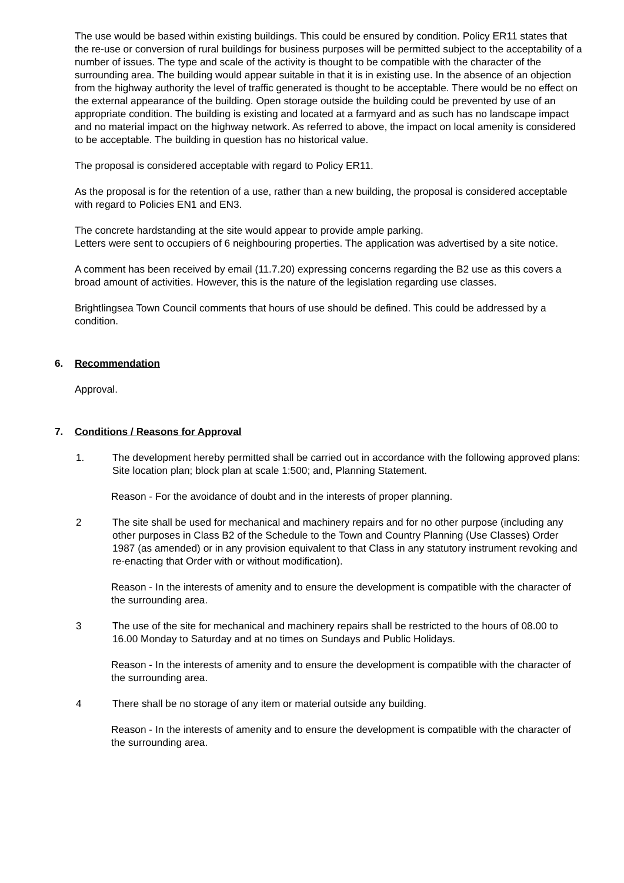The use would be based within existing buildings. This could be ensured by condition. Policy ER11 states that the re-use or conversion of rural buildings for business purposes will be permitted subject to the acceptability of a number of issues. The type and scale of the activity is thought to be compatible with the character of the surrounding area. The building would appear suitable in that it is in existing use. In the absence of an objection from the highway authority the level of traffic generated is thought to be acceptable. There would be no effect on the external appearance of the building. Open storage outside the building could be prevented by use of an appropriate condition. The building is existing and located at a farmyard and as such has no landscape impact and no material impact on the highway network. As referred to above, the impact on local amenity is considered to be acceptable. The building in question has no historical value.
The proposal is considered acceptable with regard to Policy ER11.
As the proposal is for the retention of a use, rather than a new building, the proposal is considered acceptable with regard to Policies EN1 and EN3.
The concrete hardstanding at the site would appear to provide ample parking.
Letters were sent to occupiers of 6 neighbouring properties. The application was advertised by a site notice.
A comment has been received by email (11.7.20) expressing concerns regarding the B2 use as this covers a broad amount of activities. However, this is the nature of the legislation regarding use classes.
Brightlingsea Town Council comments that hours of use should be defined. This could be addressed by a condition.
6. Recommendation
Approval.
7. Conditions / Reasons for Approval
1. The development hereby permitted shall be carried out in accordance with the following approved plans: Site location plan; block plan at scale 1:500; and, Planning Statement.
Reason - For the avoidance of doubt and in the interests of proper planning.
2 The site shall be used for mechanical and machinery repairs and for no other purpose (including any other purposes in Class B2 of the Schedule to the Town and Country Planning (Use Classes) Order 1987 (as amended) or in any provision equivalent to that Class in any statutory instrument revoking and re-enacting that Order with or without modification).
Reason - In the interests of amenity and to ensure the development is compatible with the character of the surrounding area.
3 The use of the site for mechanical and machinery repairs shall be restricted to the hours of 08.00 to 16.00 Monday to Saturday and at no times on Sundays and Public Holidays.
Reason - In the interests of amenity and to ensure the development is compatible with the character of the surrounding area.
4 There shall be no storage of any item or material outside any building.
Reason - In the interests of amenity and to ensure the development is compatible with the character of the surrounding area.